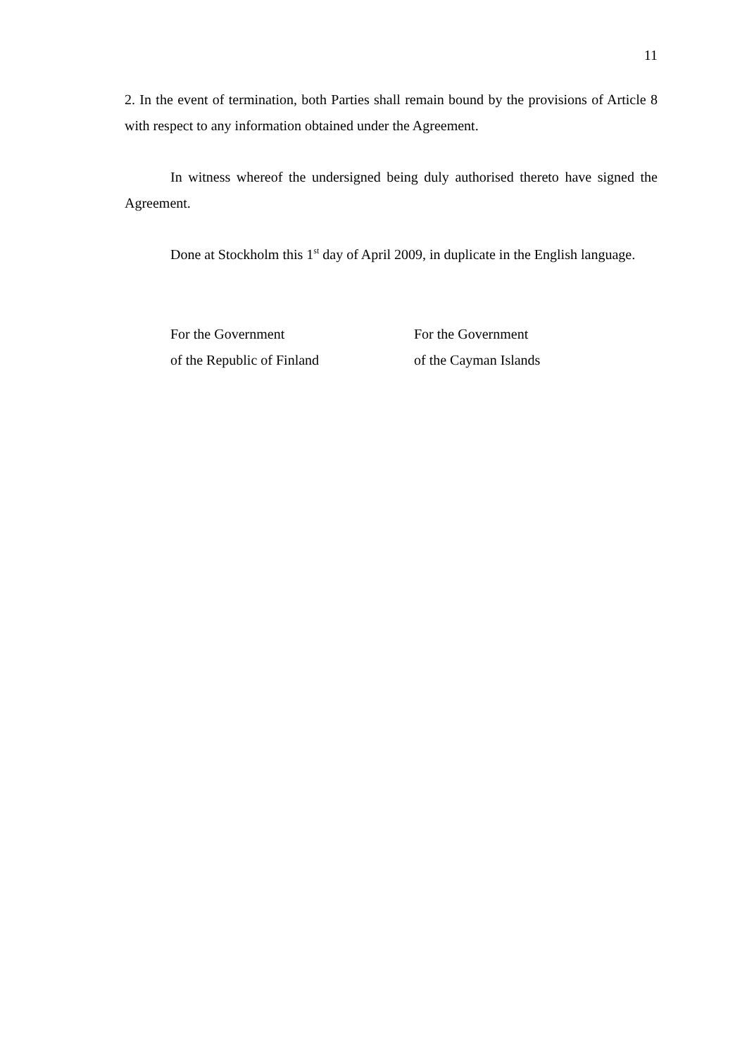11
2. In the event of termination, both Parties shall remain bound by the provisions of Article 8 with respect to any information obtained under the Agreement.
In witness whereof the undersigned being duly authorised thereto have signed the Agreement.
Done at Stockholm this 1<sup>st</sup> day of April 2009, in duplicate in the English language.
For the Government
of the Republic of Finland
For the Government
of the Cayman Islands